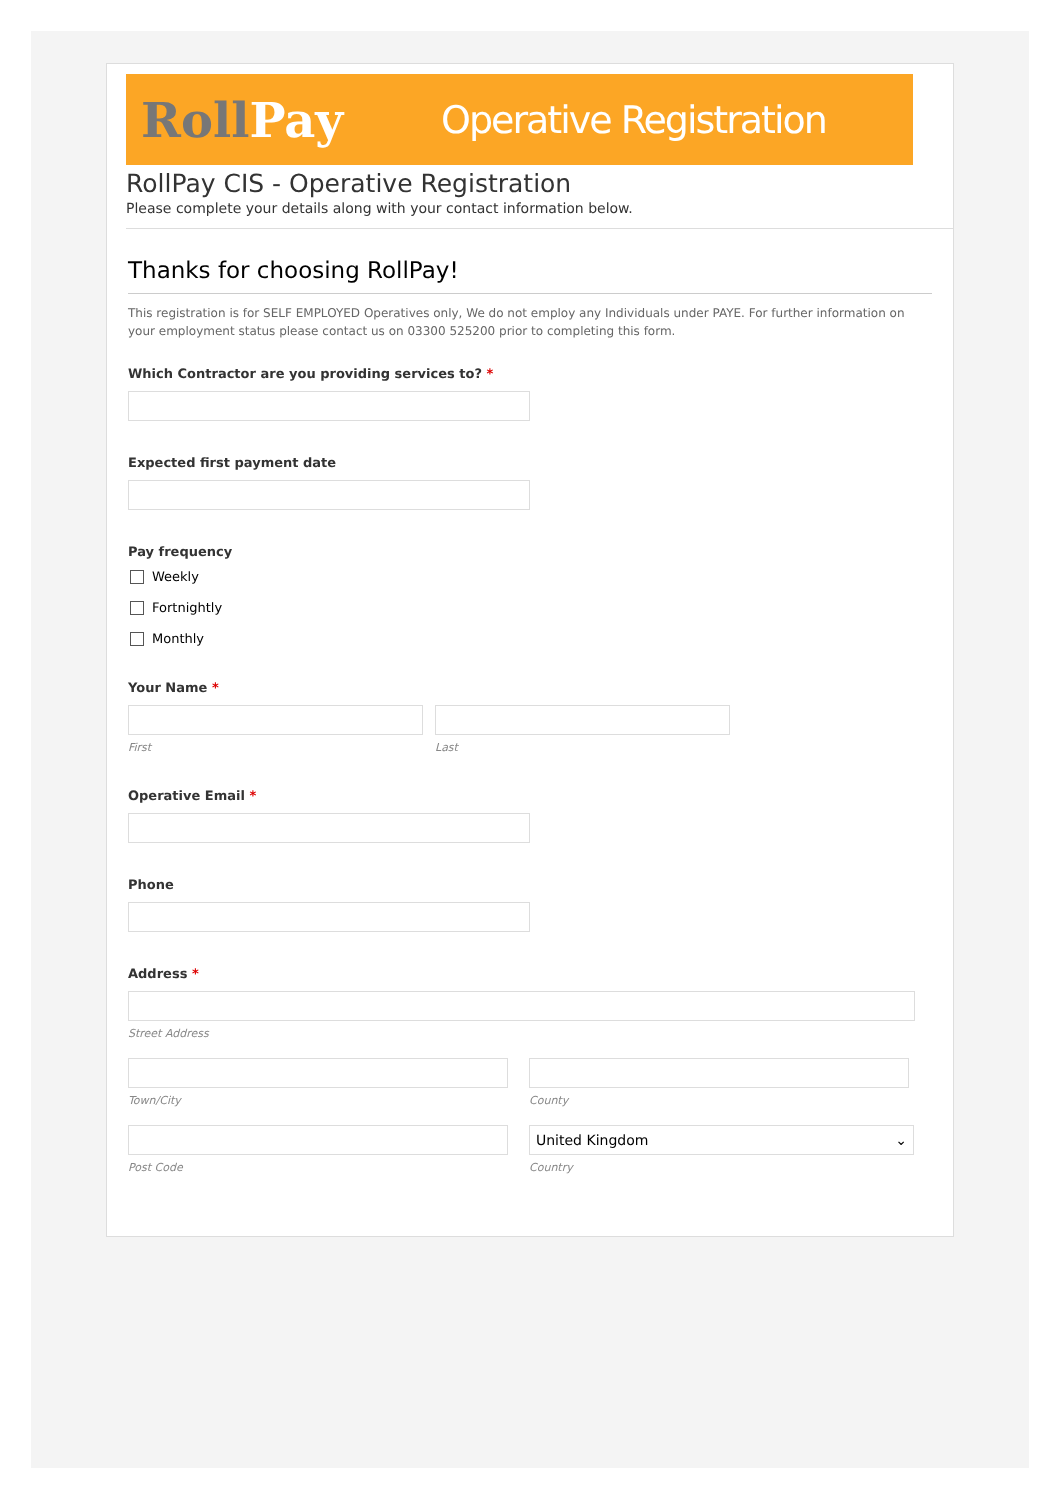RollPay
Operative Registration
RollPay CIS - Operative Registration
Please complete your details along with your contact information below.
Thanks for choosing RollPay!
This registration is for SELF EMPLOYED Operatives only, We do not employ any Individuals under PAYE. For further information on your employment status please contact us on 03300 525200 prior to completing this form.
Which Contractor are you providing services to? *
Expected first payment date
Pay frequency
Weekly
Fortnightly
Monthly
Your Name *
First Last
Operative Email *
Phone
Address *
Street Address
Town/City County
Post Code
United Kingdom ⌄
Country